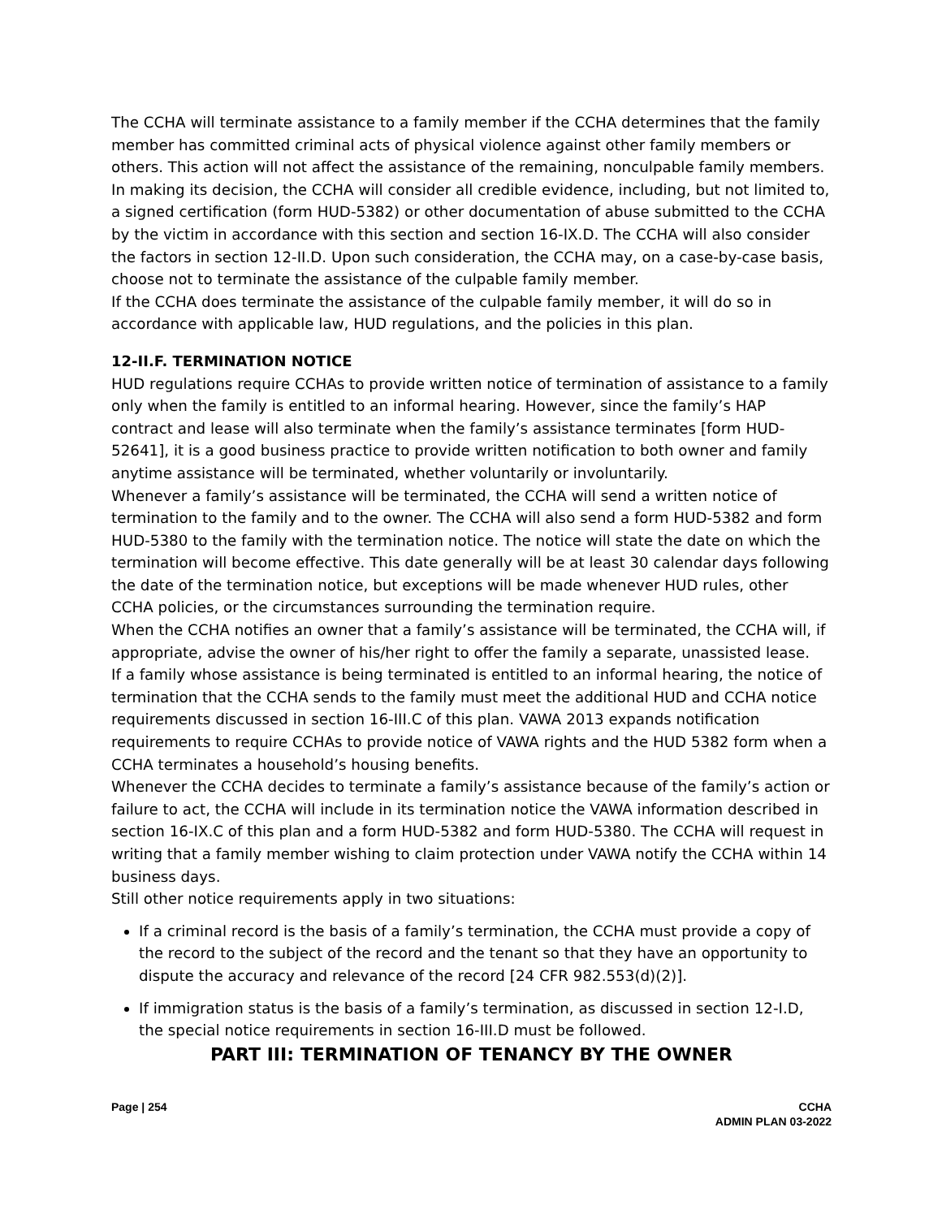The CCHA will terminate assistance to a family member if the CCHA determines that the family member has committed criminal acts of physical violence against other family members or others. This action will not affect the assistance of the remaining, nonculpable family members. In making its decision, the CCHA will consider all credible evidence, including, but not limited to, a signed certification (form HUD-5382) or other documentation of abuse submitted to the CCHA by the victim in accordance with this section and section 16-IX.D. The CCHA will also consider the factors in section 12-II.D. Upon such consideration, the CCHA may, on a case-by-case basis, choose not to terminate the assistance of the culpable family member.
If the CCHA does terminate the assistance of the culpable family member, it will do so in accordance with applicable law, HUD regulations, and the policies in this plan.
12-II.F. TERMINATION NOTICE
HUD regulations require CCHAs to provide written notice of termination of assistance to a family only when the family is entitled to an informal hearing. However, since the family’s HAP contract and lease will also terminate when the family’s assistance terminates [form HUD-52641], it is a good business practice to provide written notification to both owner and family anytime assistance will be terminated, whether voluntarily or involuntarily.
Whenever a family’s assistance will be terminated, the CCHA will send a written notice of termination to the family and to the owner. The CCHA will also send a form HUD-5382 and form HUD-5380 to the family with the termination notice. The notice will state the date on which the termination will become effective. This date generally will be at least 30 calendar days following the date of the termination notice, but exceptions will be made whenever HUD rules, other CCHA policies, or the circumstances surrounding the termination require.
When the CCHA notifies an owner that a family’s assistance will be terminated, the CCHA will, if appropriate, advise the owner of his/her right to offer the family a separate, unassisted lease.
If a family whose assistance is being terminated is entitled to an informal hearing, the notice of termination that the CCHA sends to the family must meet the additional HUD and CCHA notice requirements discussed in section 16-III.C of this plan. VAWA 2013 expands notification requirements to require CCHAs to provide notice of VAWA rights and the HUD 5382 form when a CCHA terminates a household’s housing benefits.
Whenever the CCHA decides to terminate a family’s assistance because of the family’s action or failure to act, the CCHA will include in its termination notice the VAWA information described in section 16-IX.C of this plan and a form HUD-5382 and form HUD-5380. The CCHA will request in writing that a family member wishing to claim protection under VAWA notify the CCHA within 14 business days.
Still other notice requirements apply in two situations:
If a criminal record is the basis of a family’s termination, the CCHA must provide a copy of the record to the subject of the record and the tenant so that they have an opportunity to dispute the accuracy and relevance of the record [24 CFR 982.553(d)(2)].
If immigration status is the basis of a family’s termination, as discussed in section 12-I.D, the special notice requirements in section 16-III.D must be followed.
PART III: TERMINATION OF TENANCY BY THE OWNER
Page | 254 CCHA
ADMIN PLAN 03-2022